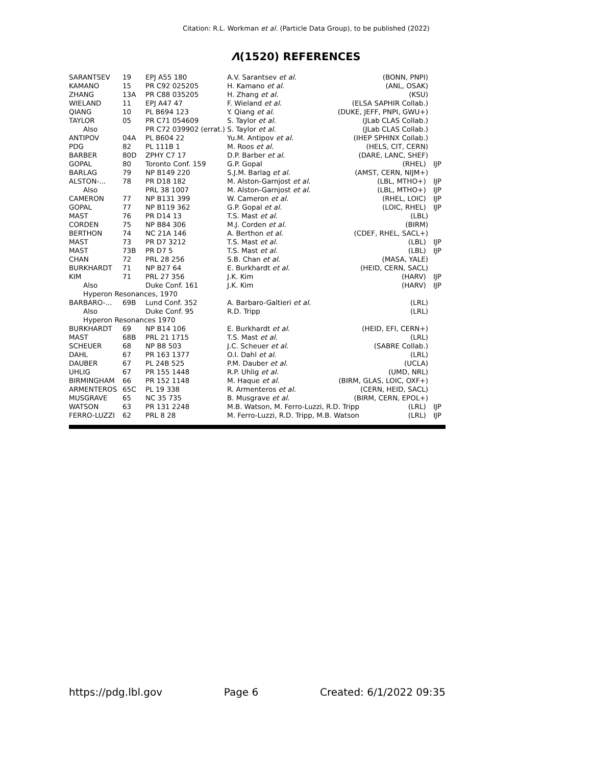Citation: R.L. Workman et al. (Particle Data Group), to be published (2022)
Λ(1520) REFERENCES
| SARANTSEV | 19 | EPJ A55 180 | A.V. Sarantsev et al. | (BONN, PNPI) |
| KAMANO | 15 | PR C92 025205 | H. Kamano et al. | (ANL, OSAK) |
| ZHANG | 13A | PR C88 035205 | H. Zhang et al. | (KSU) |
| WIELAND | 11 | EPJ A47 47 | F. Wieland et al. | (ELSA SAPHIR Collab.) |
| QIANG | 10 | PL B694 123 | Y. Qiang et al. | (DUKE, JEFF, PNPI, GWU+) |
| TAYLOR | 05 | PR C71 054609 | S. Taylor et al. | (JLab CLAS Collab.) |
| Also | | PR C72 039902 (errat.) | S. Taylor et al. | (JLab CLAS Collab.) |
| ANTIPOV | 04A | PL B604 22 | Yu.M. Antipov et al. | (IHEP SPHINX Collab.) |
| PDG | 82 | PL 111B 1 | M. Roos et al. | (HELS, CIT, CERN) |
| BARBER | 80D | ZPHY C7 17 | D.P. Barber et al. | (DARE, LANC, SHEF) |
| GOPAL | 80 | Toronto Conf. 159 | G.P. Gopal | (RHEL) IJP |
| BARLAG | 79 | NP B149 220 | S.J.M. Barlag et al. | (AMST, CERN, NIJM+) |
| ALSTON-... | 78 | PR D18 182 | M. Alston-Garnjost et al. | (LBL, MTHO+) IJP |
| Also | | PRL 38 1007 | M. Alston-Garnjost et al. | (LBL, MTHO+) IJP |
| CAMERON | 77 | NP B131 399 | W. Cameron et al. | (RHEL, LOIC) IJP |
| GOPAL | 77 | NP B119 362 | G.P. Gopal et al. | (LOIC, RHEL) IJP |
| MAST | 76 | PR D14 13 | T.S. Mast et al. | (LBL) |
| CORDEN | 75 | NP B84 306 | M.J. Corden et al. | (BIRM) |
| BERTHON | 74 | NC 21A 146 | A. Berthon et al. | (CDEF, RHEL, SACL+) |
| MAST | 73 | PR D7 3212 | T.S. Mast et al. | (LBL) IJP |
| MAST | 73B | PR D7 5 | T.S. Mast et al. | (LBL) IJP |
| CHAN | 72 | PRL 28 256 | S.B. Chan et al. | (MASA, YALE) |
| BURKHARDT | 71 | NP B27 64 | E. Burkhardt et al. | (HEID, CERN, SACL) |
| KIM | 71 | PRL 27 356 | J.K. Kim | (HARV) IJP |
| Also | | Duke Conf. 161 | J.K. Kim | (HARV) IJP |
| Hyperon Resonances, 1970 | | | | |
| BARBARO-... | 69B | Lund Conf. 352 | A. Barbaro-Galtieri et al. | (LRL) |
| Also | | Duke Conf. 95 | R.D. Tripp | (LRL) |
| Hyperon Resonances 1970 | | | | |
| BURKHARDT | 69 | NP B14 106 | E. Burkhardt et al. | (HEID, EFI, CERN+) |
| MAST | 68B | PRL 21 1715 | T.S. Mast et al. | (LRL) |
| SCHEUER | 68 | NP B8 503 | J.C. Scheuer et al. | (SABRE Collab.) |
| DAHL | 67 | PR 163 1377 | O.I. Dahl et al. | (LRL) |
| DAUBER | 67 | PL 24B 525 | P.M. Dauber et al. | (UCLA) |
| UHLIG | 67 | PR 155 1448 | R.P. Uhlig et al. | (UMD, NRL) |
| BIRMINGHAM | 66 | PR 152 1148 | M. Haque et al. | (BIRM, GLAS, LOIC, OXF+) |
| ARMENTEROS | 65C | PL 19 338 | R. Armenteros et al. | (CERN, HEID, SACL) |
| MUSGRAVE | 65 | NC 35 735 | B. Musgrave et al. | (BIRM, CERN, EPOL+) |
| WATSON | 63 | PR 131 2248 | M.B. Watson, M. Ferro-Luzzi, R.D. Tripp (LRL) IJP | |
| FERRO-LUZZI | 62 | PRL 8 28 | M. Ferro-Luzzi, R.D. Tripp, M.B. Watson (LRL) IJP | |
https://pdg.lbl.gov Page 6 Created: 6/1/2022 09:35